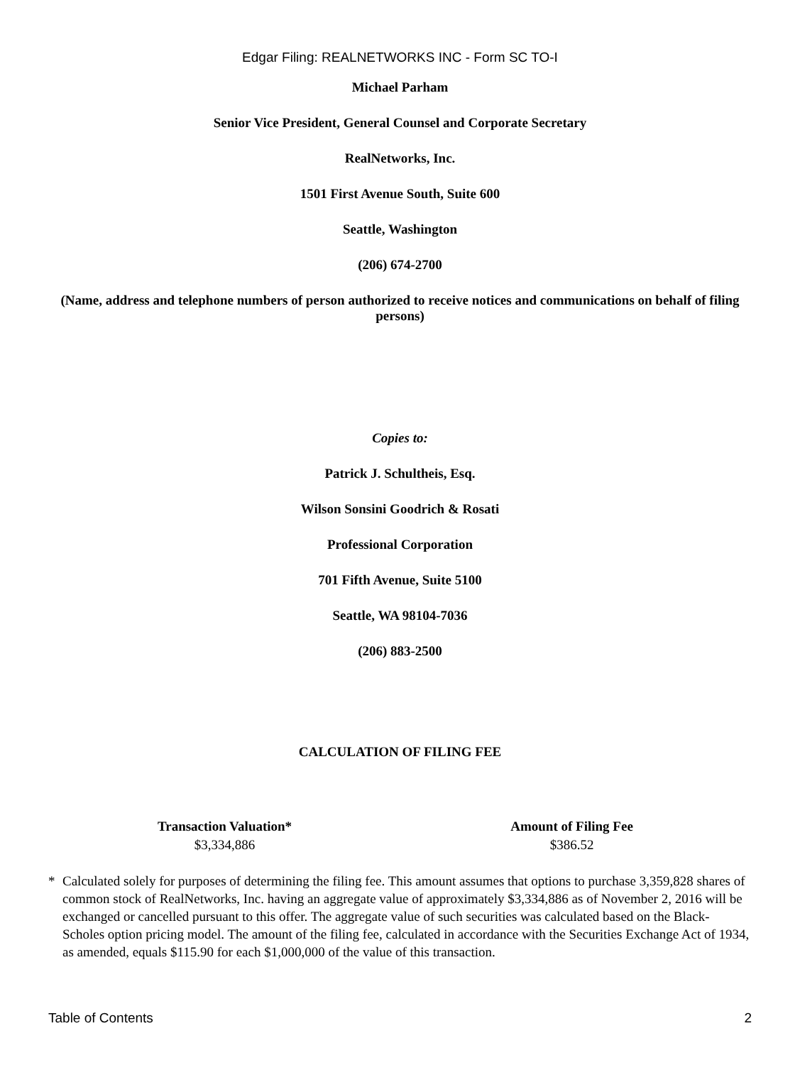Edgar Filing: REALNETWORKS INC - Form SC TO-I
Michael Parham
Senior Vice President, General Counsel and Corporate Secretary
RealNetworks, Inc.
1501 First Avenue South, Suite 600
Seattle, Washington
(206) 674-2700
(Name, address and telephone numbers of person authorized to receive notices and communications on behalf of filing persons)
Copies to:
Patrick J. Schultheis, Esq.
Wilson Sonsini Goodrich & Rosati
Professional Corporation
701 Fifth Avenue, Suite 5100
Seattle, WA 98104-7036
(206) 883-2500
CALCULATION OF FILING FEE
| Transaction Valuation* | Amount of Filing Fee |
| --- | --- |
| $3,334,886 | $386.52 |
* Calculated solely for purposes of determining the filing fee. This amount assumes that options to purchase 3,359,828 shares of common stock of RealNetworks, Inc. having an aggregate value of approximately $3,334,886 as of November 2, 2016 will be exchanged or cancelled pursuant to this offer. The aggregate value of such securities was calculated based on the Black-Scholes option pricing model. The amount of the filing fee, calculated in accordance with the Securities Exchange Act of 1934, as amended, equals $115.90 for each $1,000,000 of the value of this transaction.
Table of Contents 2